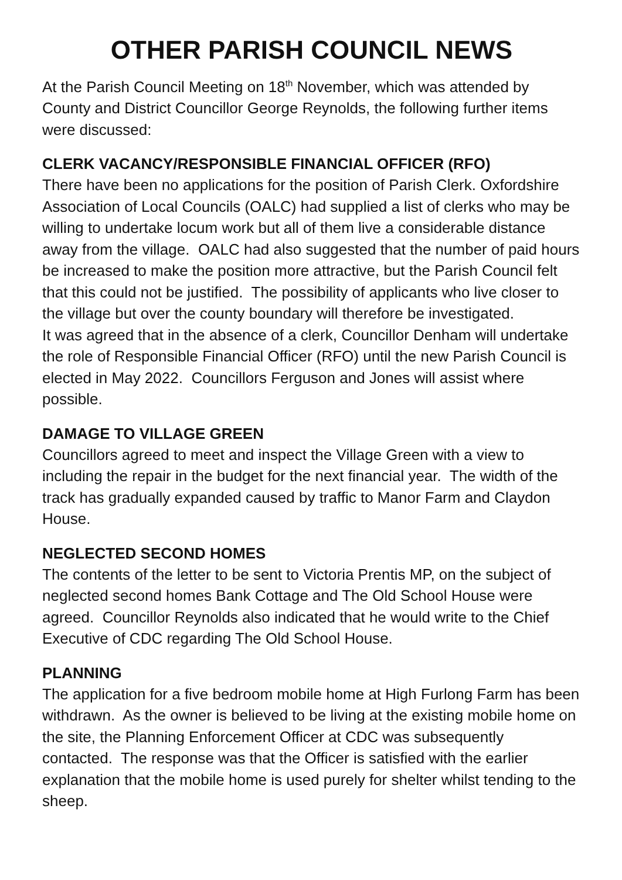OTHER PARISH COUNCIL NEWS
At the Parish Council Meeting on 18<sup>th</sup> November, which was attended by County and District Councillor George Reynolds, the following further items were discussed:
CLERK VACANCY/RESPONSIBLE FINANCIAL OFFICER (RFO)
There have been no applications for the position of Parish Clerk. Oxfordshire Association of Local Councils (OALC) had supplied a list of clerks who may be willing to undertake locum work but all of them live a considerable distance away from the village. OALC had also suggested that the number of paid hours be increased to make the position more attractive, but the Parish Council felt that this could not be justified. The possibility of applicants who live closer to the village but over the county boundary will therefore be investigated.
It was agreed that in the absence of a clerk, Councillor Denham will undertake the role of Responsible Financial Officer (RFO) until the new Parish Council is elected in May 2022. Councillors Ferguson and Jones will assist where possible.
DAMAGE TO VILLAGE GREEN
Councillors agreed to meet and inspect the Village Green with a view to including the repair in the budget for the next financial year. The width of the track has gradually expanded caused by traffic to Manor Farm and Claydon House.
NEGLECTED SECOND HOMES
The contents of the letter to be sent to Victoria Prentis MP, on the subject of neglected second homes Bank Cottage and The Old School House were agreed. Councillor Reynolds also indicated that he would write to the Chief Executive of CDC regarding The Old School House.
PLANNING
The application for a five bedroom mobile home at High Furlong Farm has been withdrawn. As the owner is believed to be living at the existing mobile home on the site, the Planning Enforcement Officer at CDC was subsequently contacted. The response was that the Officer is satisfied with the earlier explanation that the mobile home is used purely for shelter whilst tending to the sheep.